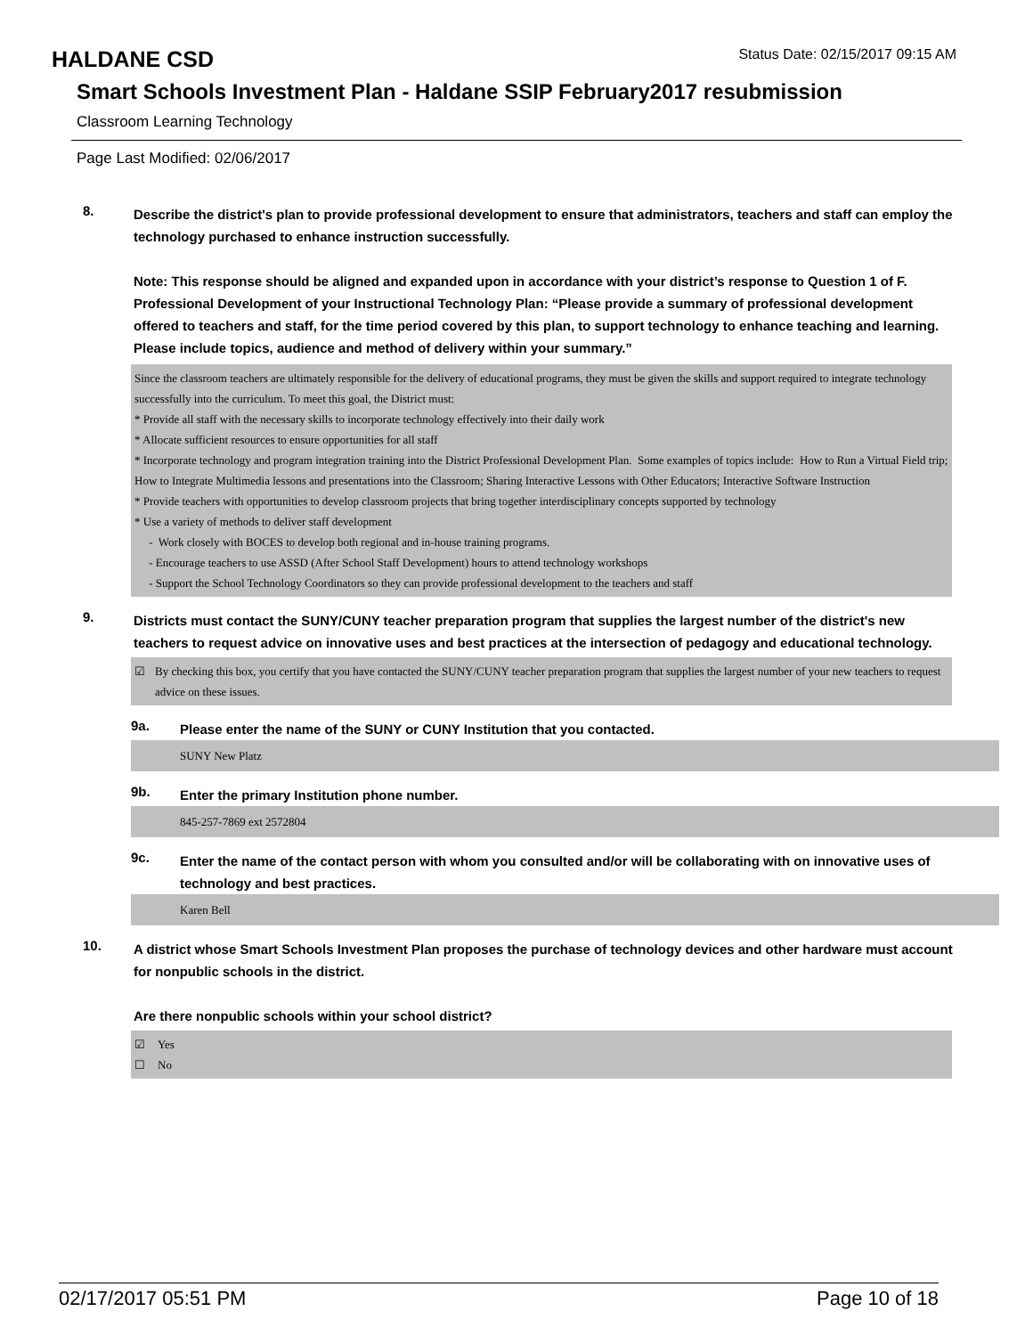HALDANE CSD
Status Date: 02/15/2017 09:15 AM
Smart Schools Investment Plan - Haldane SSIP February2017 resubmission
Classroom Learning Technology
Page Last Modified: 02/06/2017
8.
Describe the district's plan to provide professional development to ensure that administrators, teachers and staff can employ the technology purchased to enhance instruction successfully.
Note: This response should be aligned and expanded upon in accordance with your district’s response to Question 1 of F. Professional Development of your Instructional Technology Plan: “Please provide a summary of professional development offered to teachers and staff, for the time period covered by this plan, to support technology to enhance teaching and learning. Please include topics, audience and method of delivery within your summary.”
Since the classroom teachers are ultimately responsible for the delivery of educational programs, they must be given the skills and support required to integrate technology successfully into the curriculum. To meet this goal, the District must:
* Provide all staff with the necessary skills to incorporate technology effectively into their daily work
* Allocate sufficient resources to ensure opportunities for all staff
* Incorporate technology and program integration training into the District Professional Development Plan. Some examples of topics include: How to Run a Virtual Field trip; How to Integrate Multimedia lessons and presentations into the Classroom; Sharing Interactive Lessons with Other Educators; Interactive Software Instruction
* Provide teachers with opportunities to develop classroom projects that bring together interdisciplinary concepts supported by technology
* Use a variety of methods to deliver staff development
- Work closely with BOCES to develop both regional and in-house training programs.
- Encourage teachers to use ASSD (After School Staff Development) hours to attend technology workshops
- Support the School Technology Coordinators so they can provide professional development to the teachers and staff
9.
Districts must contact the SUNY/CUNY teacher preparation program that supplies the largest number of the district's new teachers to request advice on innovative uses and best practices at the intersection of pedagogy and educational technology.
☑ By checking this box, you certify that you have contacted the SUNY/CUNY teacher preparation program that supplies the largest number of your new teachers to request advice on these issues.
9a.
Please enter the name of the SUNY or CUNY Institution that you contacted.
SUNY New Platz
9b.
Enter the primary Institution phone number.
845-257-7869 ext 2572804
9c.
Enter the name of the contact person with whom you consulted and/or will be collaborating with on innovative uses of technology and best practices.
Karen Bell
10.
A district whose Smart Schools Investment Plan proposes the purchase of technology devices and other hardware must account for nonpublic schools in the district.
Are there nonpublic schools within your school district?
☑ Yes
☐ No
02/17/2017 05:51 PM Page 10 of 18